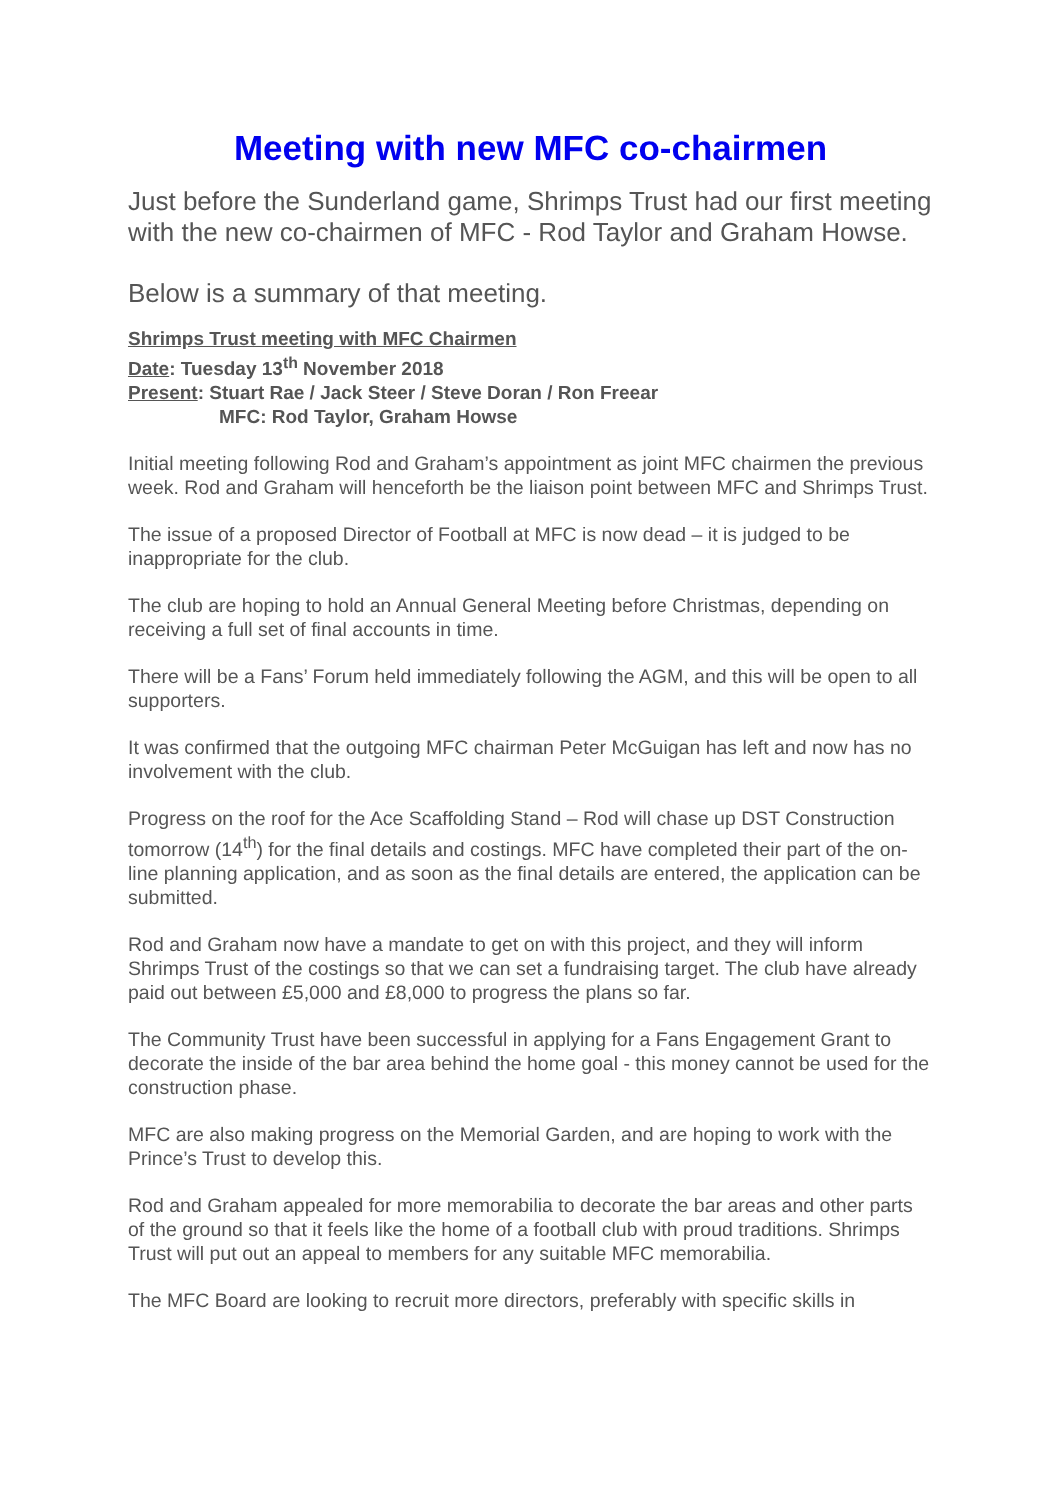Meeting with new MFC co-chairmen
Just before the Sunderland game, Shrimps Trust had our first meeting with the new co-chairmen of MFC - Rod Taylor and Graham Howse.
Below is a summary of that meeting.
Shrimps Trust meeting with MFC Chairmen
Date: Tuesday 13<sup>th</sup> November 2018
Present: Stuart Rae / Jack Steer / Steve Doran / Ron Freear
MFC: Rod Taylor, Graham Howse
Initial meeting following Rod and Graham’s appointment as joint MFC chairmen the previous week. Rod and Graham will henceforth be the liaison point between MFC and Shrimps Trust.
The issue of a proposed Director of Football at MFC is now dead – it is judged to be inappropriate for the club.
The club are hoping to hold an Annual General Meeting before Christmas, depending on receiving a full set of final accounts in time.
There will be a Fans’ Forum held immediately following the AGM, and this will be open to all supporters.
It was confirmed that the outgoing MFC chairman Peter McGuigan has left and now has no involvement with the club.
Progress on the roof for the Ace Scaffolding Stand – Rod will chase up DST Construction tomorrow (14<sup>th</sup>) for the final details and costings. MFC have completed their part of the on-line planning application, and as soon as the final details are entered, the application can be submitted.
Rod and Graham now have a mandate to get on with this project, and they will inform Shrimps Trust of the costings so that we can set a fundraising target. The club have already paid out between £5,000 and £8,000 to progress the plans so far.
The Community Trust have been successful in applying for a Fans Engagement Grant to decorate the inside of the bar area behind the home goal - this money cannot be used for the construction phase.
MFC are also making progress on the Memorial Garden, and are hoping to work with the Prince’s Trust to develop this.
Rod and Graham appealed for more memorabilia to decorate the bar areas and other parts of the ground so that it feels like the home of a football club with proud traditions. Shrimps Trust will put out an appeal to members for any suitable MFC memorabilia.
The MFC Board are looking to recruit more directors, preferably with specific skills in